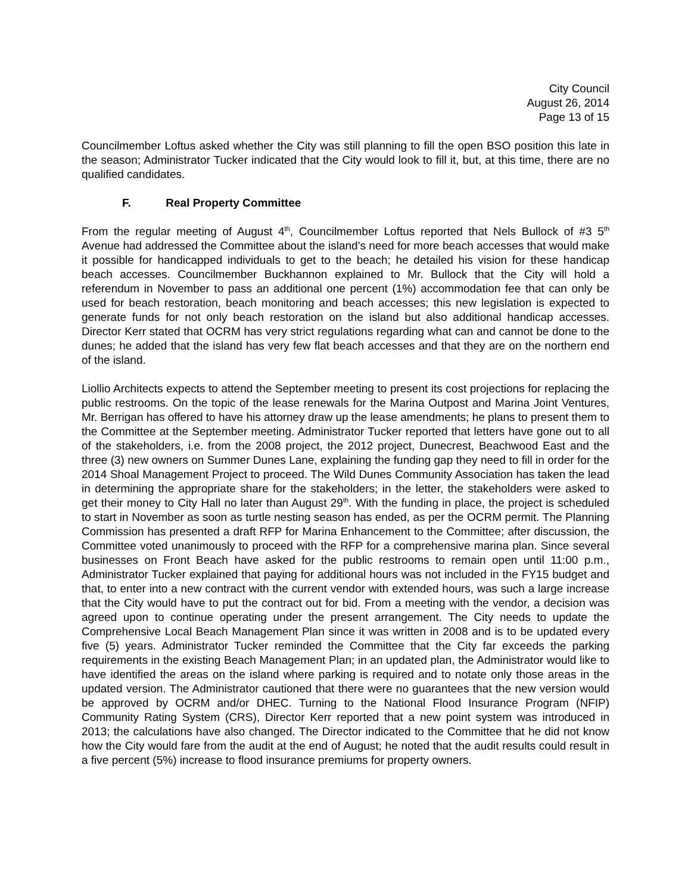City Council
August 26, 2014
Page 13 of 15
Councilmember Loftus asked whether the City was still planning to fill the open BSO position this late in the season; Administrator Tucker indicated that the City would look to fill it, but, at this time, there are no qualified candidates.
F. Real Property Committee
From the regular meeting of August 4<sup>th</sup>, Councilmember Loftus reported that Nels Bullock of #3 5<sup>th</sup> Avenue had addressed the Committee about the island’s need for more beach accesses that would make it possible for handicapped individuals to get to the beach; he detailed his vision for these handicap beach accesses. Councilmember Buckhannon explained to Mr. Bullock that the City will hold a referendum in November to pass an additional one percent (1%) accommodation fee that can only be used for beach restoration, beach monitoring and beach accesses; this new legislation is expected to generate funds for not only beach restoration on the island but also additional handicap accesses. Director Kerr stated that OCRM has very strict regulations regarding what can and cannot be done to the dunes; he added that the island has very few flat beach accesses and that they are on the northern end of the island.
Liollio Architects expects to attend the September meeting to present its cost projections for replacing the public restrooms. On the topic of the lease renewals for the Marina Outpost and Marina Joint Ventures, Mr. Berrigan has offered to have his attorney draw up the lease amendments; he plans to present them to the Committee at the September meeting. Administrator Tucker reported that letters have gone out to all of the stakeholders, i.e. from the 2008 project, the 2012 project, Dunecrest, Beachwood East and the three (3) new owners on Summer Dunes Lane, explaining the funding gap they need to fill in order for the 2014 Shoal Management Project to proceed. The Wild Dunes Community Association has taken the lead in determining the appropriate share for the stakeholders; in the letter, the stakeholders were asked to get their money to City Hall no later than August 29<sup>th</sup>. With the funding in place, the project is scheduled to start in November as soon as turtle nesting season has ended, as per the OCRM permit. The Planning Commission has presented a draft RFP for Marina Enhancement to the Committee; after discussion, the Committee voted unanimously to proceed with the RFP for a comprehensive marina plan. Since several businesses on Front Beach have asked for the public restrooms to remain open until 11:00 p.m., Administrator Tucker explained that paying for additional hours was not included in the FY15 budget and that, to enter into a new contract with the current vendor with extended hours, was such a large increase that the City would have to put the contract out for bid. From a meeting with the vendor, a decision was agreed upon to continue operating under the present arrangement. The City needs to update the Comprehensive Local Beach Management Plan since it was written in 2008 and is to be updated every five (5) years. Administrator Tucker reminded the Committee that the City far exceeds the parking requirements in the existing Beach Management Plan; in an updated plan, the Administrator would like to have identified the areas on the island where parking is required and to notate only those areas in the updated version. The Administrator cautioned that there were no guarantees that the new version would be approved by OCRM and/or DHEC. Turning to the National Flood Insurance Program (NFIP) Community Rating System (CRS), Director Kerr reported that a new point system was introduced in 2013; the calculations have also changed. The Director indicated to the Committee that he did not know how the City would fare from the audit at the end of August; he noted that the audit results could result in a five percent (5%) increase to flood insurance premiums for property owners.